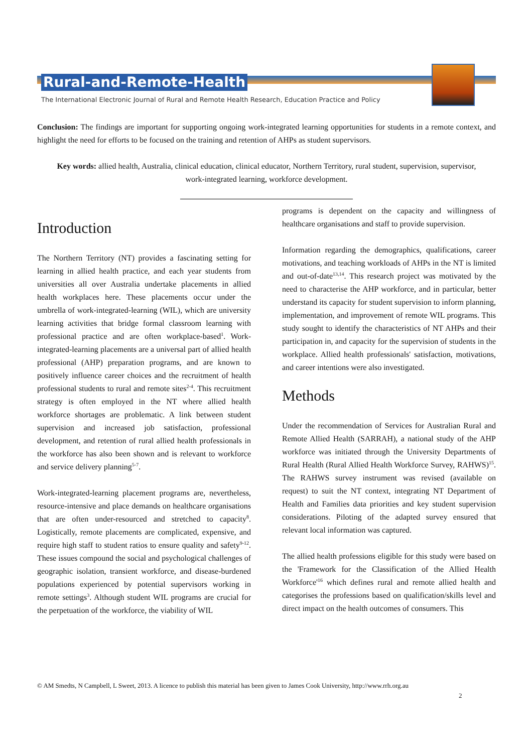Rural-and-Remote-Health
The International Electronic Journal of Rural and Remote Health Research, Education Practice and Policy
Conclusion: The findings are important for supporting ongoing work-integrated learning opportunities for students in a remote context, and highlight the need for efforts to be focused on the training and retention of AHPs as student supervisors.
Key words: allied health, Australia, clinical education, clinical educator, Northern Territory, rural student, supervision, supervisor, work-integrated learning, workforce development.
Introduction
The Northern Territory (NT) provides a fascinating setting for learning in allied health practice, and each year students from universities all over Australia undertake placements in allied health workplaces here. These placements occur under the umbrella of work-integrated-learning (WIL), which are university learning activities that bridge formal classroom learning with professional practice and are often workplace-based<sup>1</sup>. Work-integrated-learning placements are a universal part of allied health professional (AHP) preparation programs, and are known to positively influence career choices and the recruitment of health professional students to rural and remote sites<sup>2-4</sup>. This recruitment strategy is often employed in the NT where allied health workforce shortages are problematic. A link between student supervision and increased job satisfaction, professional development, and retention of rural allied health professionals in the workforce has also been shown and is relevant to workforce and service delivery planning<sup>5-7</sup>.
Work-integrated-learning placement programs are, nevertheless, resource-intensive and place demands on healthcare organisations that are often under-resourced and stretched to capacity<sup>8</sup>. Logistically, remote placements are complicated, expensive, and require high staff to student ratios to ensure quality and safety<sup>9-12</sup>. These issues compound the social and psychological challenges of geographic isolation, transient workforce, and disease-burdened populations experienced by potential supervisors working in remote settings<sup>3</sup>. Although student WIL programs are crucial for the perpetuation of the workforce, the viability of WIL
programs is dependent on the capacity and willingness of healthcare organisations and staff to provide supervision.
Information regarding the demographics, qualifications, career motivations, and teaching workloads of AHPs in the NT is limited and out-of-date<sup>13,14</sup>. This research project was motivated by the need to characterise the AHP workforce, and in particular, better understand its capacity for student supervision to inform planning, implementation, and improvement of remote WIL programs. This study sought to identify the characteristics of NT AHPs and their participation in, and capacity for the supervision of students in the workplace. Allied health professionals' satisfaction, motivations, and career intentions were also investigated.
Methods
Under the recommendation of Services for Australian Rural and Remote Allied Health (SARRAH), a national study of the AHP workforce was initiated through the University Departments of Rural Health (Rural Allied Health Workforce Survey, RAHWS)<sup>15</sup>. The RAHWS survey instrument was revised (available on request) to suit the NT context, integrating NT Department of Health and Families data priorities and key student supervision considerations. Piloting of the adapted survey ensured that relevant local information was captured.
The allied health professions eligible for this study were based on the 'Framework for the Classification of the Allied Health Workforce'<sup>16</sup> which defines rural and remote allied health and categorises the professions based on qualification/skills level and direct impact on the health outcomes of consumers. This
© AM Smedts, N Campbell, L Sweet, 2013. A licence to publish this material has been given to James Cook University, http://www.rrh.org.au
2